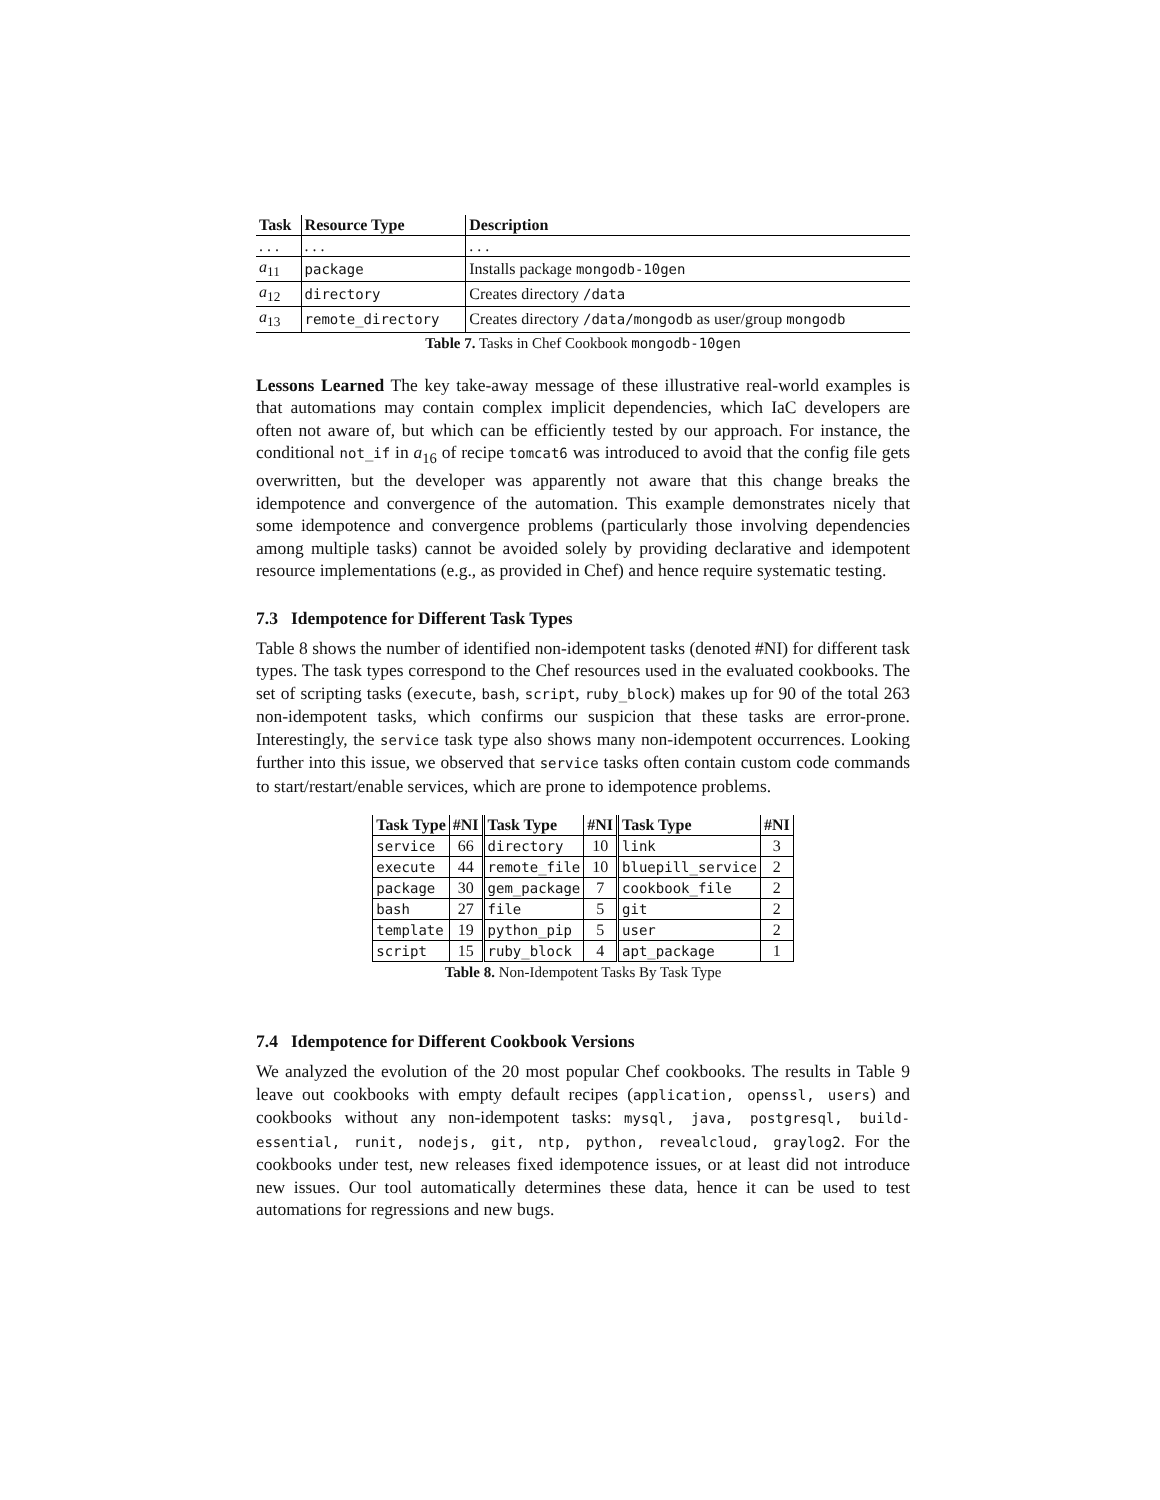| Task | Resource Type | Description |
| --- | --- | --- |
| . . . | . . . | . . . |
| a<sub>11</sub> | package | Installs package mongodb-10gen |
| a<sub>12</sub> | directory | Creates directory /data |
| a<sub>13</sub> | remote_directory | Creates directory /data/mongodb as user/group mongodb |
Table 7. Tasks in Chef Cookbook mongodb-10gen
Lessons Learned The key take-away message of these illustrative real-world examples is that automations may contain complex implicit dependencies, which IaC developers are often not aware of, but which can be efficiently tested by our approach. For instance, the conditional not_if in a<sub>16</sub> of recipe tomcat6 was introduced to avoid that the config file gets overwritten, but the developer was apparently not aware that this change breaks the idempotence and convergence of the automation. This example demonstrates nicely that some idempotence and convergence problems (particularly those involving dependencies among multiple tasks) cannot be avoided solely by providing declarative and idempotent resource implementations (e.g., as provided in Chef) and hence require systematic testing.
7.3 Idempotence for Different Task Types
Table 8 shows the number of identified non-idempotent tasks (denoted #NI) for different task types. The task types correspond to the Chef resources used in the evaluated cookbooks. The set of scripting tasks (execute, bash, script, ruby_block) makes up for 90 of the total 263 non-idempotent tasks, which confirms our suspicion that these tasks are error-prone. Interestingly, the service task type also shows many non-idempotent occurrences. Looking further into this issue, we observed that service tasks often contain custom code commands to start/restart/enable services, which are prone to idempotence problems.
| Task Type | #NI | Task Type | #NI | Task Type | #NI |
| --- | --- | --- | --- | --- | --- |
| service | 66 | directory | 10 | link | 3 |
| execute | 44 | remote_file | 10 | bluepill_service | 2 |
| package | 30 | gem_package | 7 | cookbook_file | 2 |
| bash | 27 | file | 5 | git | 2 |
| template | 19 | python_pip | 5 | user | 2 |
| script | 15 | ruby_block | 4 | apt_package | 1 |
Table 8. Non-Idempotent Tasks By Task Type
7.4 Idempotence for Different Cookbook Versions
We analyzed the evolution of the 20 most popular Chef cookbooks. The results in Table 9 leave out cookbooks with empty default recipes (application, openssl, users) and cookbooks without any non-idempotent tasks: mysql, java, postgresql, build-essential, runit, nodejs, git, ntp, python, revealcloud, graylog2. For the cookbooks under test, new releases fixed idempotence issues, or at least did not introduce new issues. Our tool automatically determines these data, hence it can be used to test automations for regressions and new bugs.